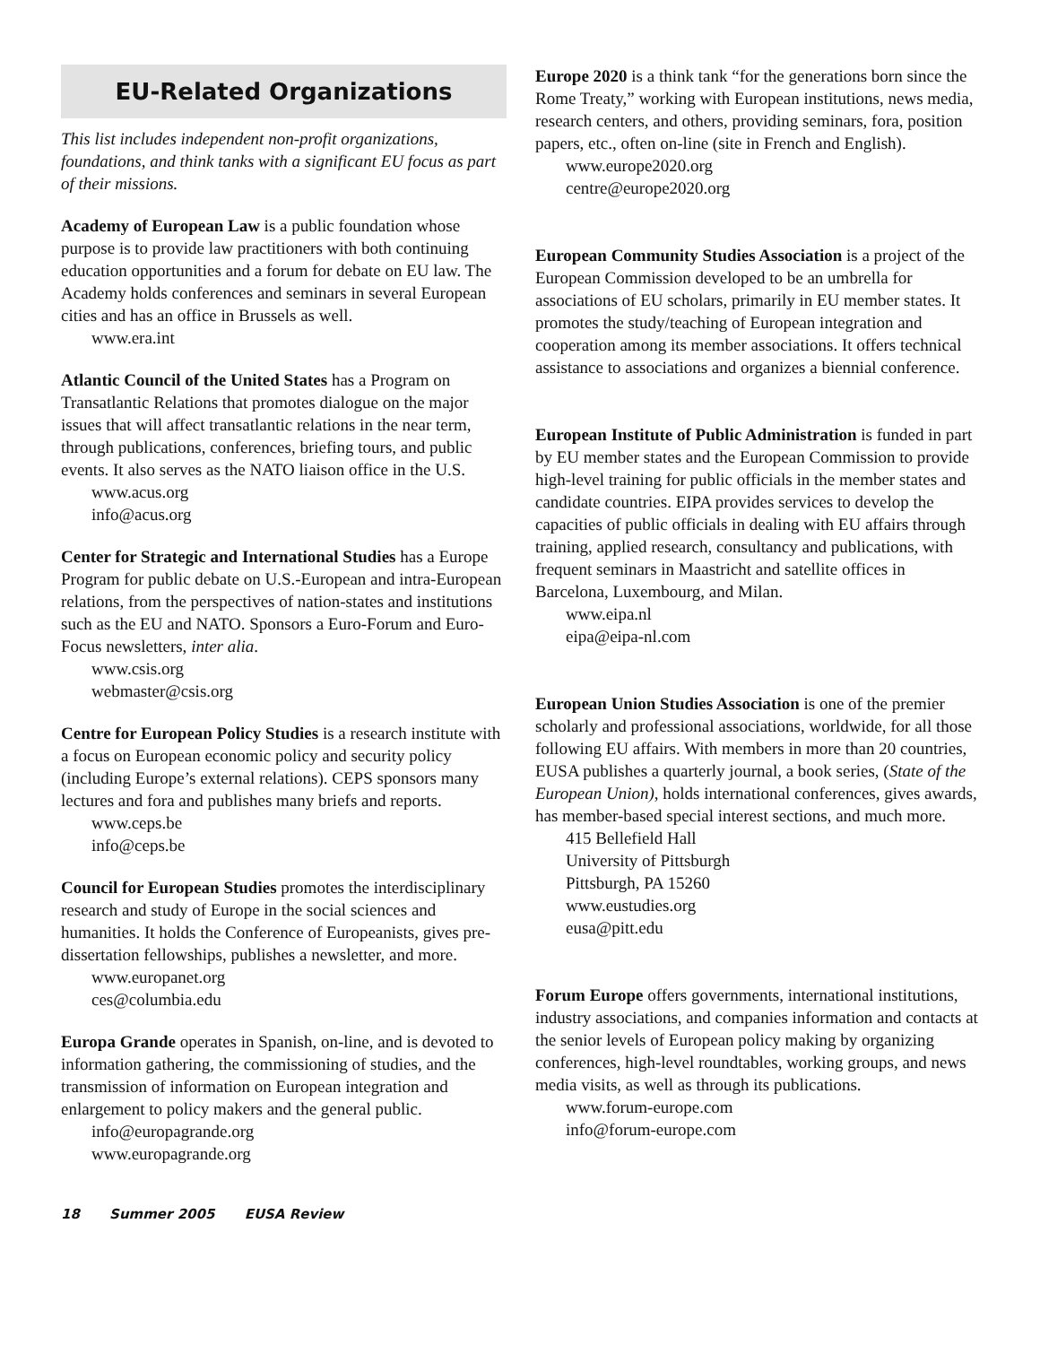EU-Related Organizations
This list includes independent non-profit organizations, foundations, and think tanks with a significant EU focus as part of their missions.
Academy of European Law is a public foundation whose purpose is to provide law practitioners with both continuing education opportunities and a forum for debate on EU law. The Academy holds conferences and seminars in several European cities and has an office in Brussels as well.
www.era.int
Atlantic Council of the United States has a Program on Transatlantic Relations that promotes dialogue on the major issues that will affect transatlantic relations in the near term, through publications, conferences, briefing tours, and public events. It also serves as the NATO liaison office in the U.S.
www.acus.org
info@acus.org
Center for Strategic and International Studies has a Europe Program for public debate on U.S.-European and intra-European relations, from the perspectives of nation-states and institutions such as the EU and NATO. Sponsors a Euro-Forum and Euro-Focus newsletters, inter alia.
www.csis.org
webmaster@csis.org
Centre for European Policy Studies is a research institute with a focus on European economic policy and security policy (including Europe’s external relations). CEPS sponsors many lectures and fora and publishes many briefs and reports.
www.ceps.be
info@ceps.be
Council for European Studies promotes the interdisciplinary research and study of Europe in the social sciences and humanities. It holds the Conference of Europeanists, gives pre-dissertation fellowships, publishes a newsletter, and more.
www.europanet.org
ces@columbia.edu
Europa Grande operates in Spanish, on-line, and is devoted to information gathering, the commissioning of studies, and the transmission of information on European integration and enlargement to policy makers and the general public.
info@europagrande.org
www.europagrande.org
Europe 2020 is a think tank “for the generations born since the Rome Treaty,” working with European institutions, news media, research centers, and others, providing seminars, fora, position papers, etc., often on-line (site in French and English).
www.europe2020.org
centre@europe2020.org
European Community Studies Association is a project of the European Commission developed to be an umbrella for associations of EU scholars, primarily in EU member states. It promotes the study/teaching of European integration and cooperation among its member associations. It offers technical assistance to associations and organizes a biennial conference.
European Institute of Public Administration is funded in part by EU member states and the European Commission to provide high-level training for public officials in the member states and candidate countries. EIPA provides services to develop the capacities of public officials in dealing with EU affairs through training, applied research, consultancy and publications, with frequent seminars in Maastricht and satellite offices in Barcelona, Luxembourg, and Milan.
www.eipa.nl
eipa@eipa-nl.com
European Union Studies Association is one of the premier scholarly and professional associations, worldwide, for all those following EU affairs. With members in more than 20 countries, EUSA publishes a quarterly journal, a book series, (State of the European Union), holds international conferences, gives awards, has member-based special interest sections, and much more.
415 Bellefield Hall
University of Pittsburgh
Pittsburgh, PA 15260
www.eustudies.org
eusa@pitt.edu
Forum Europe offers governments, international institutions, industry associations, and companies information and contacts at the senior levels of European policy making by organizing conferences, high-level roundtables, working groups, and news media visits, as well as through its publications.
www.forum-europe.com
info@forum-europe.com
18 Summer 2005 EUSA Review